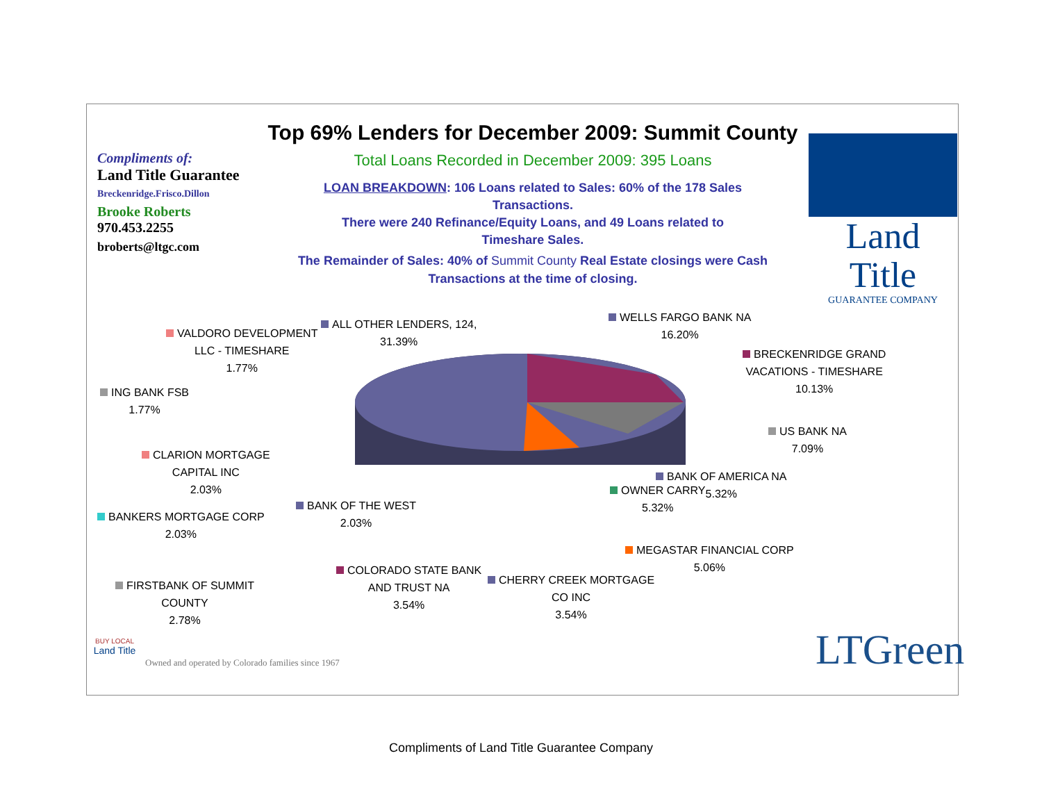Compliments of:
Land Title Guarantee
Breckenridge.Frisco.Dillon
Brooke Roberts
970.453.2255
broberts@ltgc.com
Top 69% Lenders for December 2009: Summit County
Total Loans Recorded in December 2009: 395 Loans
LOAN BREAKDOWN: 106 Loans related to Sales: 60% of the 178 Sales
Transactions.
There were 240 Refinance/Equity Loans, and 49 Loans related to
Timeshare Sales.
The Remainder of Sales: 40% of Summit County Real Estate closings were Cash
Transactions at the time of closing.
Land Title
GUARANTEE COMPANY
ALL OTHER LENDERS, 124,
31.39%
VALDORO DEVELOPMENT
LLC - TIMESHARE
1.77%
ING BANK FSB
1.77%
CLARION MORTGAGE
CAPITAL INC
2.03%
BANKERS MORTGAGE CORP
2.03%
BANK OF THE WEST
2.03%
FIRSTBANK OF SUMMIT
COUNTY
2.78%
COLORADO STATE BANK
AND TRUST NA
3.54%
CHERRY CREEK MORTGAGE
CO INC
3.54%
MEGASTAR FINANCIAL CORP
5.06%
OWNER CARRY
5.32%
BANK OF AMERICA NA
5.32%
US BANK NA
7.09%
BRECKENRIDGE GRAND
VACATIONS - TIMESHARE
10.13%
WELLS FARGO BANK NA
16.20%
BUY LOCAL
Land Title
Owned and operated by Colorado families since 1967
LTGreen
Compliments of Land Title Guarantee Company